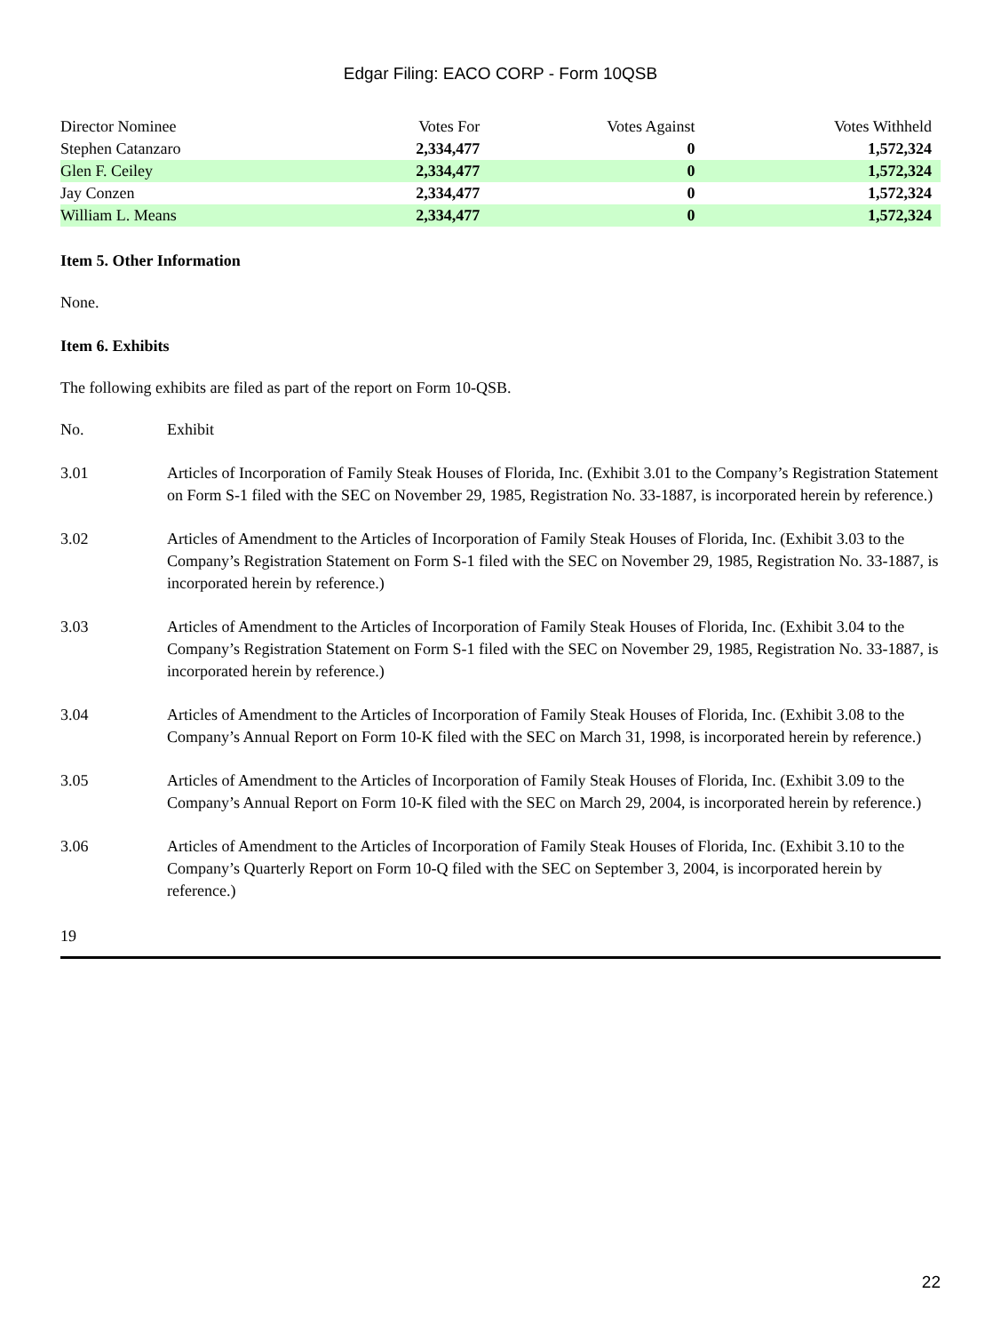Edgar Filing: EACO CORP - Form 10QSB
| Director Nominee | Votes For | Votes Against | Votes Withheld |
| --- | --- | --- | --- |
| Stephen Catanzaro | 2,334,477 | 0 | 1,572,324 |
| Glen F. Ceiley | 2,334,477 | 0 | 1,572,324 |
| Jay Conzen | 2,334,477 | 0 | 1,572,324 |
| William L. Means | 2,334,477 | 0 | 1,572,324 |
Item 5. Other Information
None.
Item 6. Exhibits
The following exhibits are filed as part of the report on Form 10-QSB.
No. Exhibit
3.01 Articles of Incorporation of Family Steak Houses of Florida, Inc. (Exhibit 3.01 to the Company’s Registration Statement on Form S-1 filed with the SEC on November 29, 1985, Registration No. 33-1887, is incorporated herein by reference.)
3.02 Articles of Amendment to the Articles of Incorporation of Family Steak Houses of Florida, Inc. (Exhibit 3.03 to the Company’s Registration Statement on Form S-1 filed with the SEC on November 29, 1985, Registration No. 33-1887, is incorporated herein by reference.)
3.03 Articles of Amendment to the Articles of Incorporation of Family Steak Houses of Florida, Inc. (Exhibit 3.04 to the Company’s Registration Statement on Form S-1 filed with the SEC on November 29, 1985, Registration No. 33-1887, is incorporated herein by reference.)
3.04 Articles of Amendment to the Articles of Incorporation of Family Steak Houses of Florida, Inc. (Exhibit 3.08 to the Company’s Annual Report on Form 10-K filed with the SEC on March 31, 1998, is incorporated herein by reference.)
3.05 Articles of Amendment to the Articles of Incorporation of Family Steak Houses of Florida, Inc. (Exhibit 3.09 to the Company’s Annual Report on Form 10-K filed with the SEC on March 29, 2004, is incorporated herein by reference.)
3.06 Articles of Amendment to the Articles of Incorporation of Family Steak Houses of Florida, Inc. (Exhibit 3.10 to the Company’s Quarterly Report on Form 10-Q filed with the SEC on September 3, 2004, is incorporated herein by reference.)
19
22